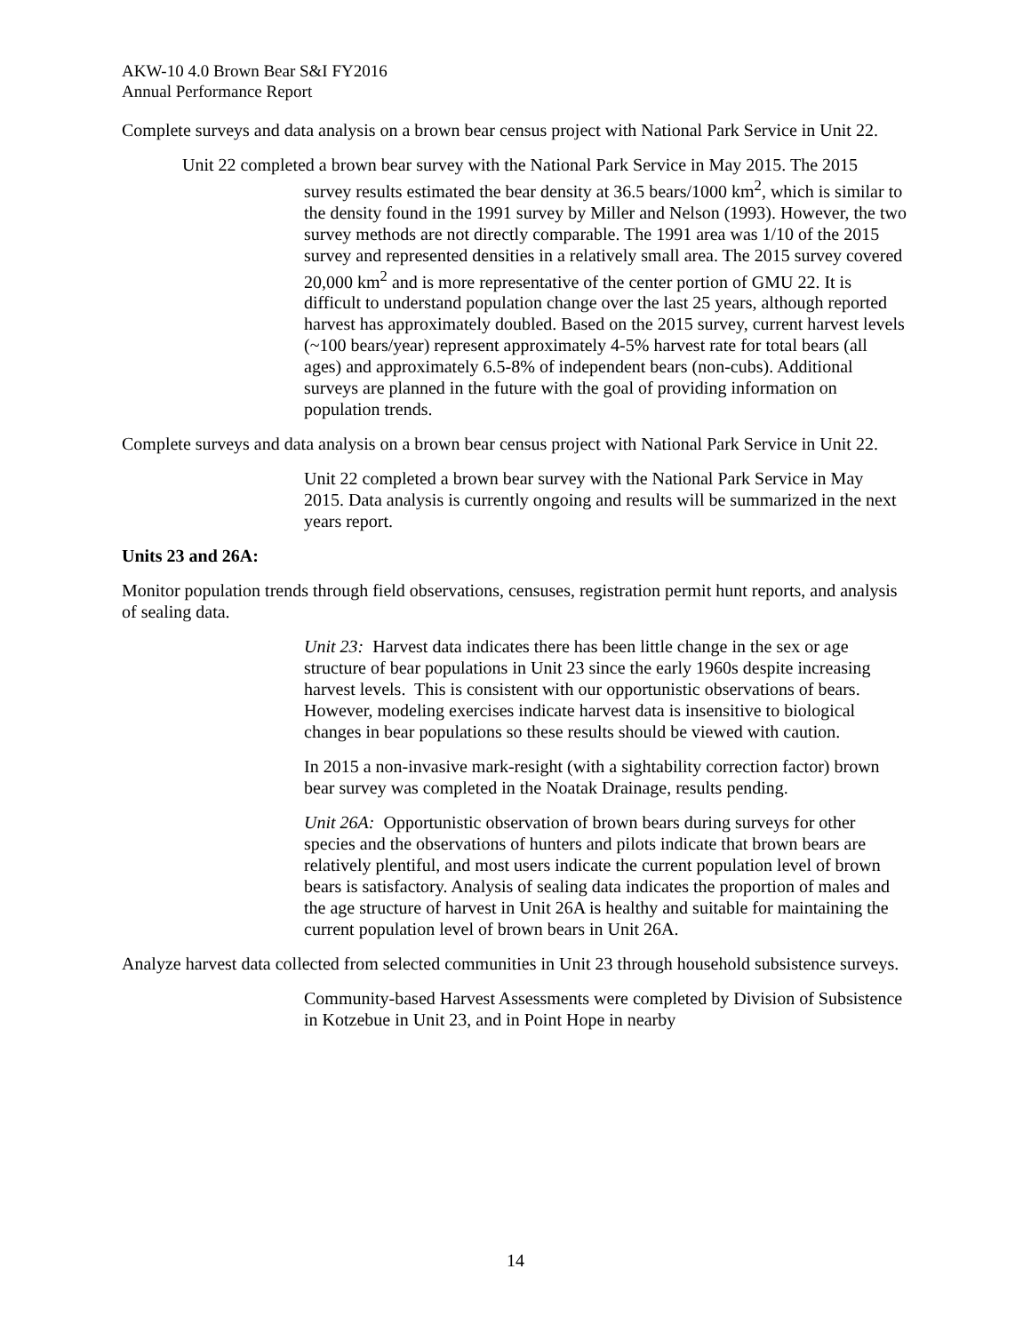AKW-10 4.0 Brown Bear S&I FY2016
Annual Performance Report
Complete surveys and data analysis on a brown bear census project with National Park Service in Unit 22.
Unit 22 completed a brown bear survey with the National Park Service in May 2015. The 2015 survey results estimated the bear density at 36.5 bears/1000 km<sup>2</sup>, which is similar to the density found in the 1991 survey by Miller and Nelson (1993). However, the two survey methods are not directly comparable. The 1991 area was 1/10 of the 2015 survey and represented densities in a relatively small area. The 2015 survey covered 20,000 km<sup>2</sup> and is more representative of the center portion of GMU 22. It is difficult to understand population change over the last 25 years, although reported harvest has approximately doubled. Based on the 2015 survey, current harvest levels (~100 bears/year) represent approximately 4-5% harvest rate for total bears (all ages) and approximately 6.5-8% of independent bears (non-cubs). Additional surveys are planned in the future with the goal of providing information on population trends.
Complete surveys and data analysis on a brown bear census project with National Park Service in Unit 22.
Unit 22 completed a brown bear survey with the National Park Service in May 2015. Data analysis is currently ongoing and results will be summarized in the next years report.
Units 23 and 26A:
Monitor population trends through field observations, censuses, registration permit hunt reports, and analysis of sealing data.
Unit 23: Harvest data indicates there has been little change in the sex or age structure of bear populations in Unit 23 since the early 1960s despite increasing harvest levels. This is consistent with our opportunistic observations of bears. However, modeling exercises indicate harvest data is insensitive to biological changes in bear populations so these results should be viewed with caution.
In 2015 a non-invasive mark-resight (with a sightability correction factor) brown bear survey was completed in the Noatak Drainage, results pending.
Unit 26A: Opportunistic observation of brown bears during surveys for other species and the observations of hunters and pilots indicate that brown bears are relatively plentiful, and most users indicate the current population level of brown bears is satisfactory. Analysis of sealing data indicates the proportion of males and the age structure of harvest in Unit 26A is healthy and suitable for maintaining the current population level of brown bears in Unit 26A.
Analyze harvest data collected from selected communities in Unit 23 through household subsistence surveys.
Community-based Harvest Assessments were completed by Division of Subsistence in Kotzebue in Unit 23, and in Point Hope in nearby
14